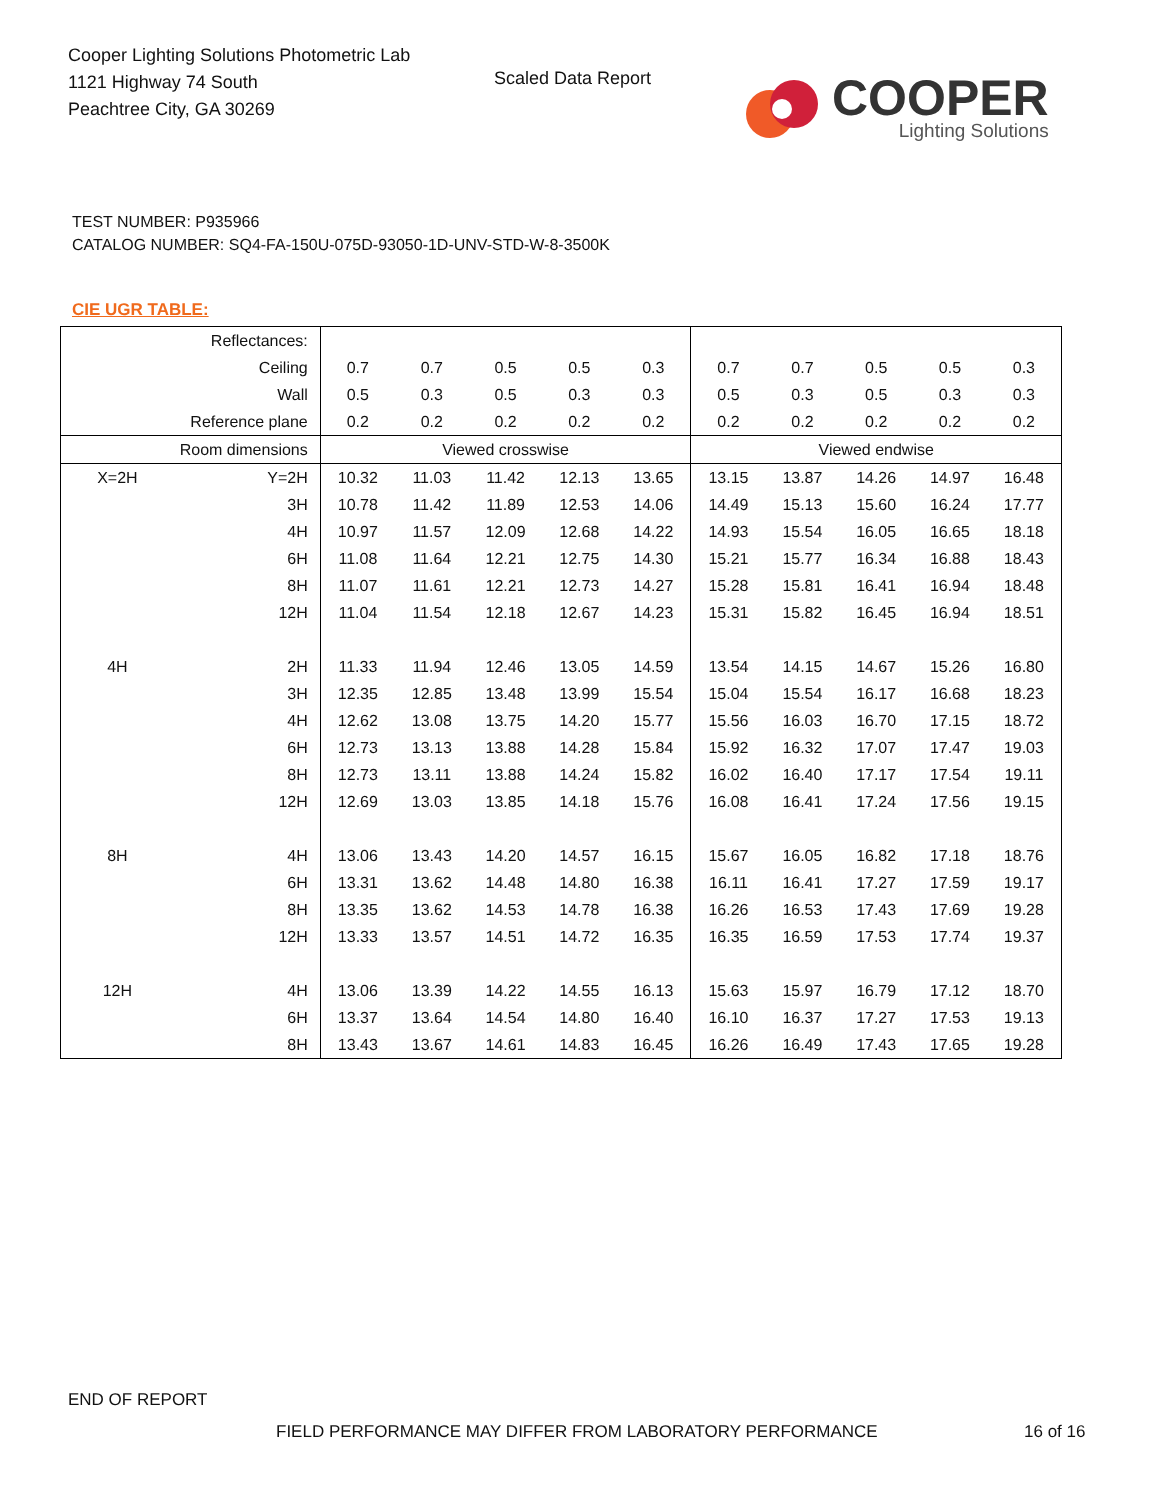Cooper Lighting Solutions Photometric Lab
1121 Highway 74 South
Peachtree City, GA 30269
Scaled Data Report
COOPER
Lighting Solutions
TEST NUMBER: P935966
CATALOG NUMBER: SQ4-FA-150U-075D-93050-1D-UNV-STD-W-8-3500K
CIE UGR TABLE:
| Reflectances: | | | | | | | | | | | |
| Ceiling | | 0.7 | 0.7 | 0.5 | 0.5 | 0.3 | 0.7 | 0.7 | 0.5 | 0.5 | 0.3 |
| Wall | | 0.5 | 0.3 | 0.5 | 0.3 | 0.3 | 0.5 | 0.3 | 0.5 | 0.3 | 0.3 |
| Reference plane | | 0.2 | 0.2 | 0.2 | 0.2 | 0.2 | 0.2 | 0.2 | 0.2 | 0.2 | 0.2 |
| Room dimensions | | Viewed crosswise | | | | | Viewed endwise | | | | |
| X=2H | Y=2H | 10.32 | 11.03 | 11.42 | 12.13 | 13.65 | 13.15 | 13.87 | 14.26 | 14.97 | 16.48 |
| | 3H | 10.78 | 11.42 | 11.89 | 12.53 | 14.06 | 14.49 | 15.13 | 15.60 | 16.24 | 17.77 |
| | 4H | 10.97 | 11.57 | 12.09 | 12.68 | 14.22 | 14.93 | 15.54 | 16.05 | 16.65 | 18.18 |
| | 6H | 11.08 | 11.64 | 12.21 | 12.75 | 14.30 | 15.21 | 15.77 | 16.34 | 16.88 | 18.43 |
| | 8H | 11.07 | 11.61 | 12.21 | 12.73 | 14.27 | 15.28 | 15.81 | 16.41 | 16.94 | 18.48 |
| | 12H | 11.04 | 11.54 | 12.18 | 12.67 | 14.23 | 15.31 | 15.82 | 16.45 | 16.94 | 18.51 |
| 4H | 2H | 11.33 | 11.94 | 12.46 | 13.05 | 14.59 | 13.54 | 14.15 | 14.67 | 15.26 | 16.80 |
| | 3H | 12.35 | 12.85 | 13.48 | 13.99 | 15.54 | 15.04 | 15.54 | 16.17 | 16.68 | 18.23 |
| | 4H | 12.62 | 13.08 | 13.75 | 14.20 | 15.77 | 15.56 | 16.03 | 16.70 | 17.15 | 18.72 |
| | 6H | 12.73 | 13.13 | 13.88 | 14.28 | 15.84 | 15.92 | 16.32 | 17.07 | 17.47 | 19.03 |
| | 8H | 12.73 | 13.11 | 13.88 | 14.24 | 15.82 | 16.02 | 16.40 | 17.17 | 17.54 | 19.11 |
| | 12H | 12.69 | 13.03 | 13.85 | 14.18 | 15.76 | 16.08 | 16.41 | 17.24 | 17.56 | 19.15 |
| 8H | 4H | 13.06 | 13.43 | 14.20 | 14.57 | 16.15 | 15.67 | 16.05 | 16.82 | 17.18 | 18.76 |
| | 6H | 13.31 | 13.62 | 14.48 | 14.80 | 16.38 | 16.11 | 16.41 | 17.27 | 17.59 | 19.17 |
| | 8H | 13.35 | 13.62 | 14.53 | 14.78 | 16.38 | 16.26 | 16.53 | 17.43 | 17.69 | 19.28 |
| | 12H | 13.33 | 13.57 | 14.51 | 14.72 | 16.35 | 16.35 | 16.59 | 17.53 | 17.74 | 19.37 |
| 12H | 4H | 13.06 | 13.39 | 14.22 | 14.55 | 16.13 | 15.63 | 15.97 | 16.79 | 17.12 | 18.70 |
| | 6H | 13.37 | 13.64 | 14.54 | 14.80 | 16.40 | 16.10 | 16.37 | 17.27 | 17.53 | 19.13 |
| | 8H | 13.43 | 13.67 | 14.61 | 14.83 | 16.45 | 16.26 | 16.49 | 17.43 | 17.65 | 19.28 |
END OF REPORT
FIELD PERFORMANCE MAY DIFFER FROM LABORATORY PERFORMANCE
16 of 16